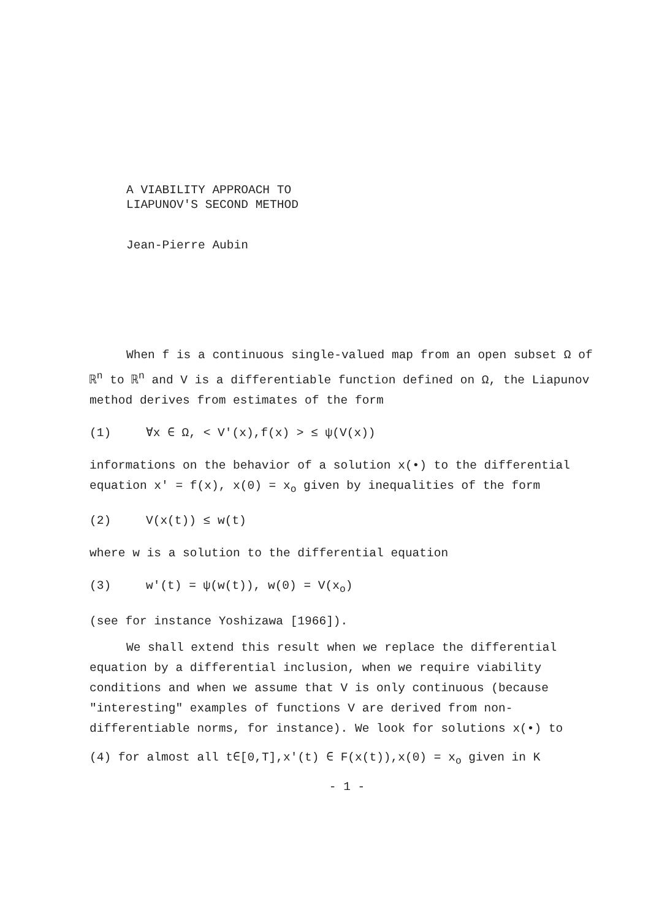A VIABILITY APPROACH TO
LIAPUNOV'S SECOND METHOD
Jean-Pierre Aubin
When f is a continuous single-valued map from an open subset Ω of ℝ<sup>n</sup> to ℝ<sup>n</sup> and V is a differentiable function defined on Ω, the Liapunov method derives from estimates of the form
(1) ∀x ∈ Ω, < V'(x),f(x) > ≤ ψ(V(x))
informations on the behavior of a solution x(•) to the differential equation x' = f(x), x(0) = x<sub>o</sub> given by inequalities of the form
(2) V(x(t)) ≤ w(t)
where w is a solution to the differential equation
(3) w'(t) = ψ(w(t)), w(0) = V(x<sub>o</sub>)
(see for instance Yoshizawa [1966]).
We shall extend this result when we replace the differential equation by a differential inclusion, when we require viability conditions and when we assume that V is only continuous (because "interesting" examples of functions V are derived from non-differentiable norms, for instance). We look for solutions x(•) to
(4) for almost all t∈[0,T],x'(t) ∈ F(x(t)),x(0) = x<sub>o</sub> given in K
- 1 -